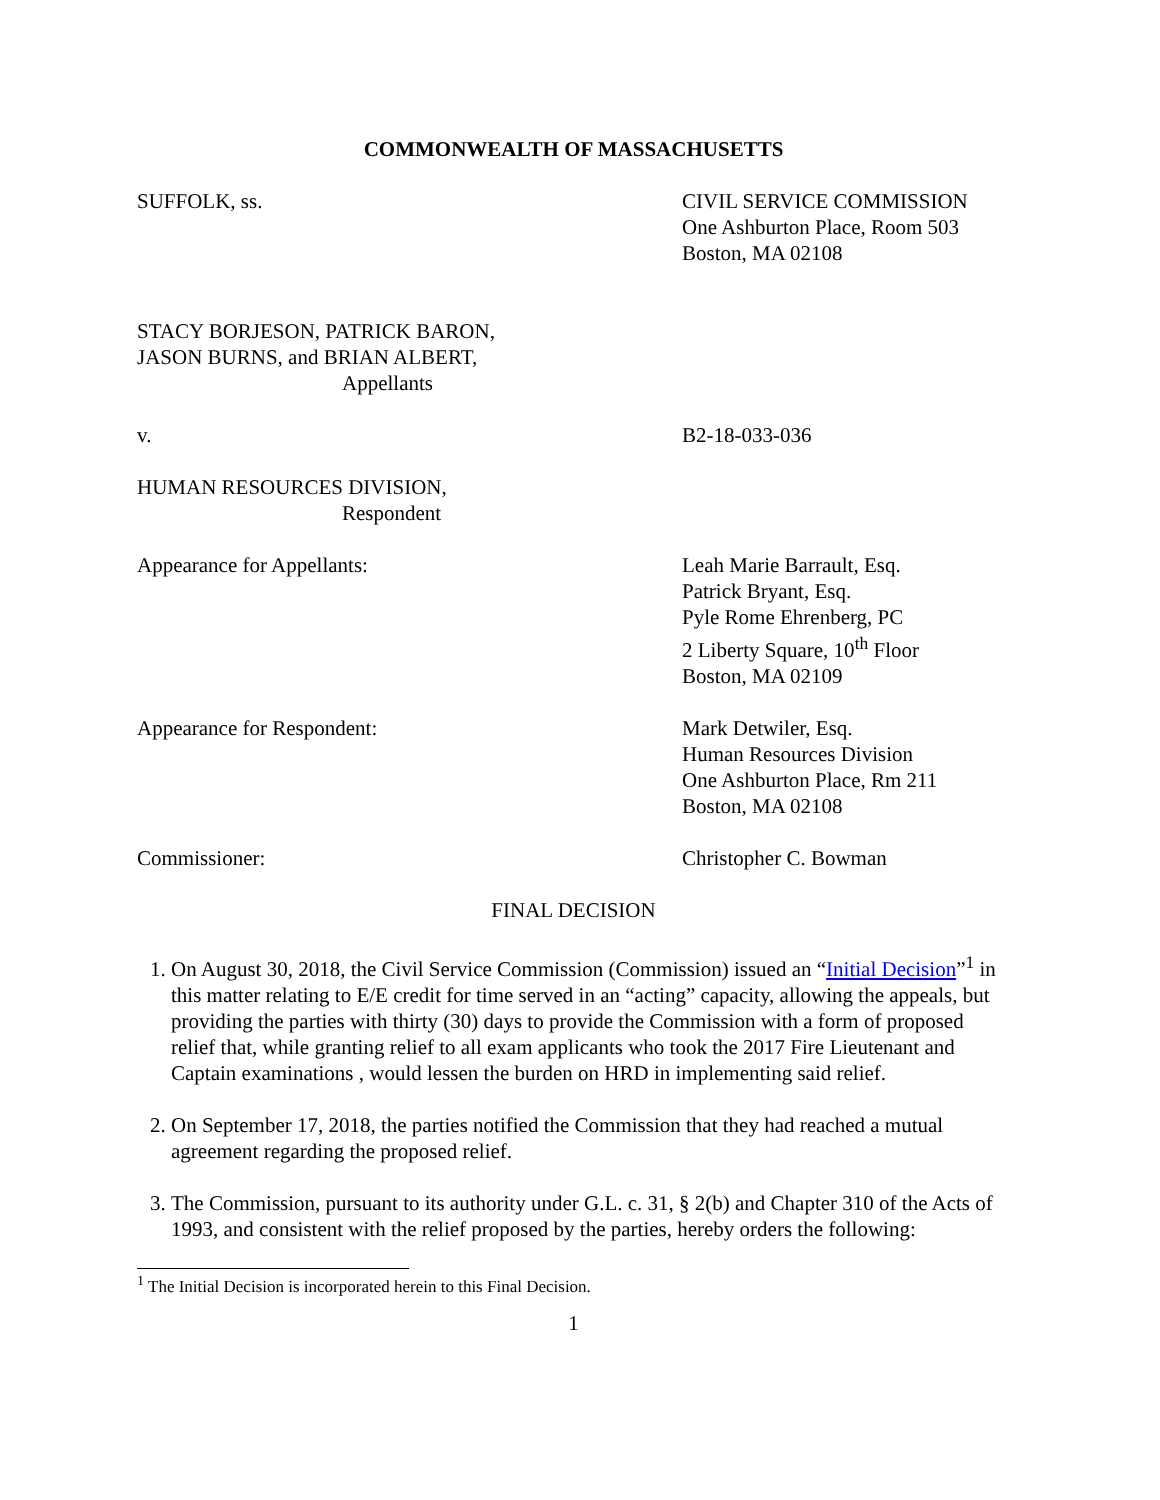COMMONWEALTH OF MASSACHUSETTS
SUFFOLK, ss. CIVIL SERVICE COMMISSION
One Ashburton Place, Room 503
Boston, MA 02108
STACY BORJESON, PATRICK BARON,
JASON BURNS, and BRIAN ALBERT,
Appellants
v. B2-18-033-036
HUMAN RESOURCES DIVISION,
Respondent
Appearance for Appellants: Leah Marie Barrault, Esq.
Patrick Bryant, Esq.
Pyle Rome Ehrenberg, PC
2 Liberty Square, 10<sup>th</sup> Floor
Boston, MA 02109
Appearance for Respondent: Mark Detwiler, Esq.
Human Resources Division
One Ashburton Place, Rm 211
Boston, MA 02108
Commissioner: Christopher C. Bowman
FINAL DECISION
1. On August 30, 2018, the Civil Service Commission (Commission) issued an “Initial Decision”<sup>1</sup> in this matter relating to E/E credit for time served in an “acting” capacity, allowing the appeals, but providing the parties with thirty (30) days to provide the Commission with a form of proposed relief that, while granting relief to all exam applicants who took the 2017 Fire Lieutenant and Captain examinations , would lessen the burden on HRD in implementing said relief.
2. On September 17, 2018, the parties notified the Commission that they had reached a mutual agreement regarding the proposed relief.
3. The Commission, pursuant to its authority under G.L. c. 31, § 2(b) and Chapter 310 of the Acts of 1993, and consistent with the relief proposed by the parties, hereby orders the following:
<sup>1</sup> The Initial Decision is incorporated herein to this Final Decision.
1